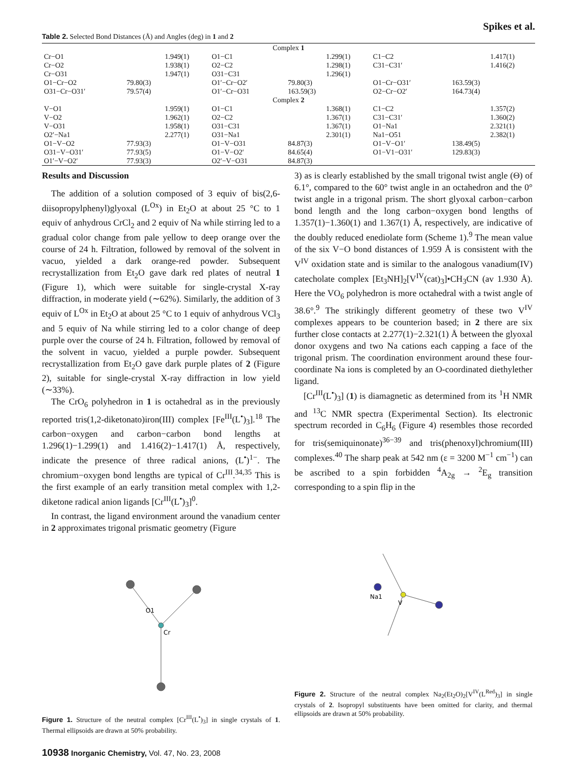Spikes et al.
Table 2. Selected Bond Distances (Å) and Angles (deg) in 1 and 2
| Complex 1 | | | | | |
| Cr−O1 | 1.949(1) | O1−C1 | 1.299(1) | C1−C2 | 1.417(1) |
| Cr−O2 | 1.938(1) | O2−C2 | 1.298(1) | C31−C31′ | 1.416(2) |
| Cr−O31 | 1.947(1) | O31−C31 | 1.296(1) | | |
| O1−Cr−O2 | 79.80(3) | O1′−Cr−O2′ | 79.80(3) | O1−Cr−O31′ | 163.59(3) |
| O31−Cr−O31′ | 79.57(4) | O1′−Cr−O31 | 163.59(3) | O2−Cr−O2′ | 164.73(4) |
| Complex 2 | | | | | |
| V−O1 | 1.959(1) | O1−C1 | 1.368(1) | C1−C2 | 1.357(2) |
| V−O2 | 1.962(1) | O2−C2 | 1.367(1) | C31−C31′ | 1.360(2) |
| V−O31 | 1.958(1) | O31−C31 | 1.367(1) | O1−Na1 | 2.321(1) |
| O2′−Na1 | 2.277(1) | O31−Na1 | 2.301(1) | Na1−O51 | 2.382(1) |
| O1−V−O2 | 77.93(3) | O1−V−O31 | 84.87(3) | O1−V−O1′ | 138.49(5) |
| O31−V−O31′ | 77.93(5) | O1−V−O2′ | 84.65(4) | O1−V1−O31′ | 129.83(3) |
| O1′−V−O2′ | 77.93(3) | O2′−V−O31 | 84.87(3) | | |
Results and Discussion
The addition of a solution composed of 3 equiv of bis(2,6-diisopropylphenyl)glyoxal (L<sup>Ox</sup>) in Et<sub>2</sub>O at about 25 °C to 1 equiv of anhydrous CrCl<sub>2</sub> and 2 equiv of Na while stirring led to a gradual color change from pale yellow to deep orange over the course of 24 h. Filtration, followed by removal of the solvent in vacuo, yielded a dark orange-red powder. Subsequent recrystallization from Et<sub>2</sub>O gave dark red plates of neutral 1 (Figure 1), which were suitable for single-crystal X-ray diffraction, in moderate yield (∼62%). Similarly, the addition of 3 equiv of L<sup>Ox</sup> in Et<sub>2</sub>O at about 25 °C to 1 equiv of anhydrous VCl<sub>3</sub> and 5 equiv of Na while stirring led to a color change of deep purple over the course of 24 h. Filtration, followed by removal of the solvent in vacuo, yielded a purple powder. Subsequent recrystallization from Et<sub>2</sub>O gave dark purple plates of 2 (Figure 2), suitable for single-crystal X-ray diffraction in low yield (∼33%).
The CrO<sub>6</sub> polyhedron in 1 is octahedral as in the previously reported tris(1,2-diketonato)iron(III) complex [Fe<sup>III</sup>(L<sup>•</sup>)<sub>3</sub>].<sup>18</sup> The carbon−oxygen and carbon−carbon bond lengths at 1.296(1)−1.299(1) and 1.416(2)−1.417(1) Å, respectively, indicate the presence of three radical anions, (L<sup>•</sup>)<sup>1−</sup>. The chromium−oxygen bond lengths are typical of Cr<sup>III</sup>.<sup>34,35</sup> This is the first example of an early transition metal complex with 1,2-diketone radical anion ligands [Cr<sup>III</sup>(L<sup>•</sup>)<sub>3</sub>]<sup>0</sup>.
In contrast, the ligand environment around the vanadium center in 2 approximates trigonal prismatic geometry (Figure
O1
Cr
Figure 1. Structure of the neutral complex [Cr<sup>III</sup>(L<sup>•</sup>)<sub>3</sub>] in single crystals of 1. Thermal ellipsoids are drawn at 50% probability.
3) as is clearly established by the small trigonal twist angle (Θ) of 6.1°, compared to the 60° twist angle in an octahedron and the 0° twist angle in a trigonal prism. The short glyoxal carbon−carbon bond length and the long carbon−oxygen bond lengths of 1.357(1)−1.360(1) and 1.367(1) Å, respectively, are indicative of the doubly reduced enediolate form (Scheme 1).<sup>9</sup> The mean value of the six V−O bond distances of 1.959 Å is consistent with the V<sup>IV</sup> oxidation state and is similar to the analogous vanadium(IV) catecholate complex [Et<sub>3</sub>NH]<sub>2</sub>[V<sup>IV</sup>(cat)<sub>3</sub>]•CH<sub>3</sub>CN (av 1.930 Å). Here the VO<sub>6</sub> polyhedron is more octahedral with a twist angle of 38.6°.<sup>9</sup> The strikingly different geometry of these two V<sup>IV</sup> complexes appears to be counterion based; in 2 there are six further close contacts at 2.277(1)−2.321(1) Å between the glyoxal donor oxygens and two Na cations each capping a face of the trigonal prism. The coordination environment around these four-coordinate Na ions is completed by an O-coordinated diethylether ligand.
[Cr<sup>III</sup>(L<sup>•</sup>)<sub>3</sub>] (1) is diamagnetic as determined from its <sup>1</sup>H NMR and <sup>13</sup>C NMR spectra (Experimental Section). Its electronic spectrum recorded in C<sub>6</sub>H<sub>6</sub> (Figure 4) resembles those recorded for tris(semiquinonate)<sup>36−39</sup> and tris(phenoxyl)chromium(III) complexes.<sup>40</sup> The sharp peak at 542 nm (ε = 3200 M<sup>−1</sup> cm<sup>−1</sup>) can be ascribed to a spin forbidden <sup>4</sup>A<sub>2g</sub> → <sup>2</sup>E<sub>g</sub> transition corresponding to a spin flip in the
Na1
V
Figure 2. Structure of the neutral complex Na<sub>2</sub>(Et<sub>2</sub>O)<sub>2</sub>[V<sup>IV</sup>(L<sup>Red</sup>)<sub>3</sub>] in single crystals of 2. Isopropyl substituents have been omitted for clarity, and thermal ellipsoids are drawn at 50% probability.
10938 Inorganic Chemistry, Vol. 47, No. 23, 2008